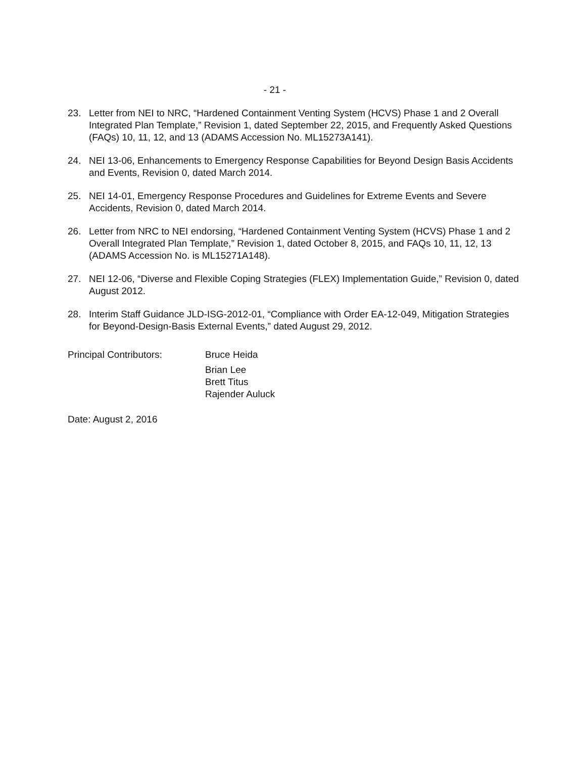- 21 -
23. Letter from NEI to NRC, “Hardened Containment Venting System (HCVS) Phase 1 and 2 Overall Integrated Plan Template,” Revision 1, dated September 22, 2015, and Frequently Asked Questions (FAQs) 10, 11, 12, and 13 (ADAMS Accession No. ML15273A141).
24. NEI 13-06, Enhancements to Emergency Response Capabilities for Beyond Design Basis Accidents and Events, Revision 0, dated March 2014.
25. NEI 14-01, Emergency Response Procedures and Guidelines for Extreme Events and Severe Accidents, Revision 0, dated March 2014.
26. Letter from NRC to NEI endorsing, “Hardened Containment Venting System (HCVS) Phase 1 and 2 Overall Integrated Plan Template,” Revision 1, dated October 8, 2015, and FAQs 10, 11, 12, 13 (ADAMS Accession No. is ML15271A148).
27. NEI 12-06, “Diverse and Flexible Coping Strategies (FLEX) Implementation Guide,” Revision 0, dated August 2012.
28. Interim Staff Guidance JLD-ISG-2012-01, “Compliance with Order EA-12-049, Mitigation Strategies for Beyond-Design-Basis External Events,” dated August 29, 2012.
Principal Contributors: Bruce Heida
Brian Lee
Brett Titus
Rajender Auluck
Date: August 2, 2016